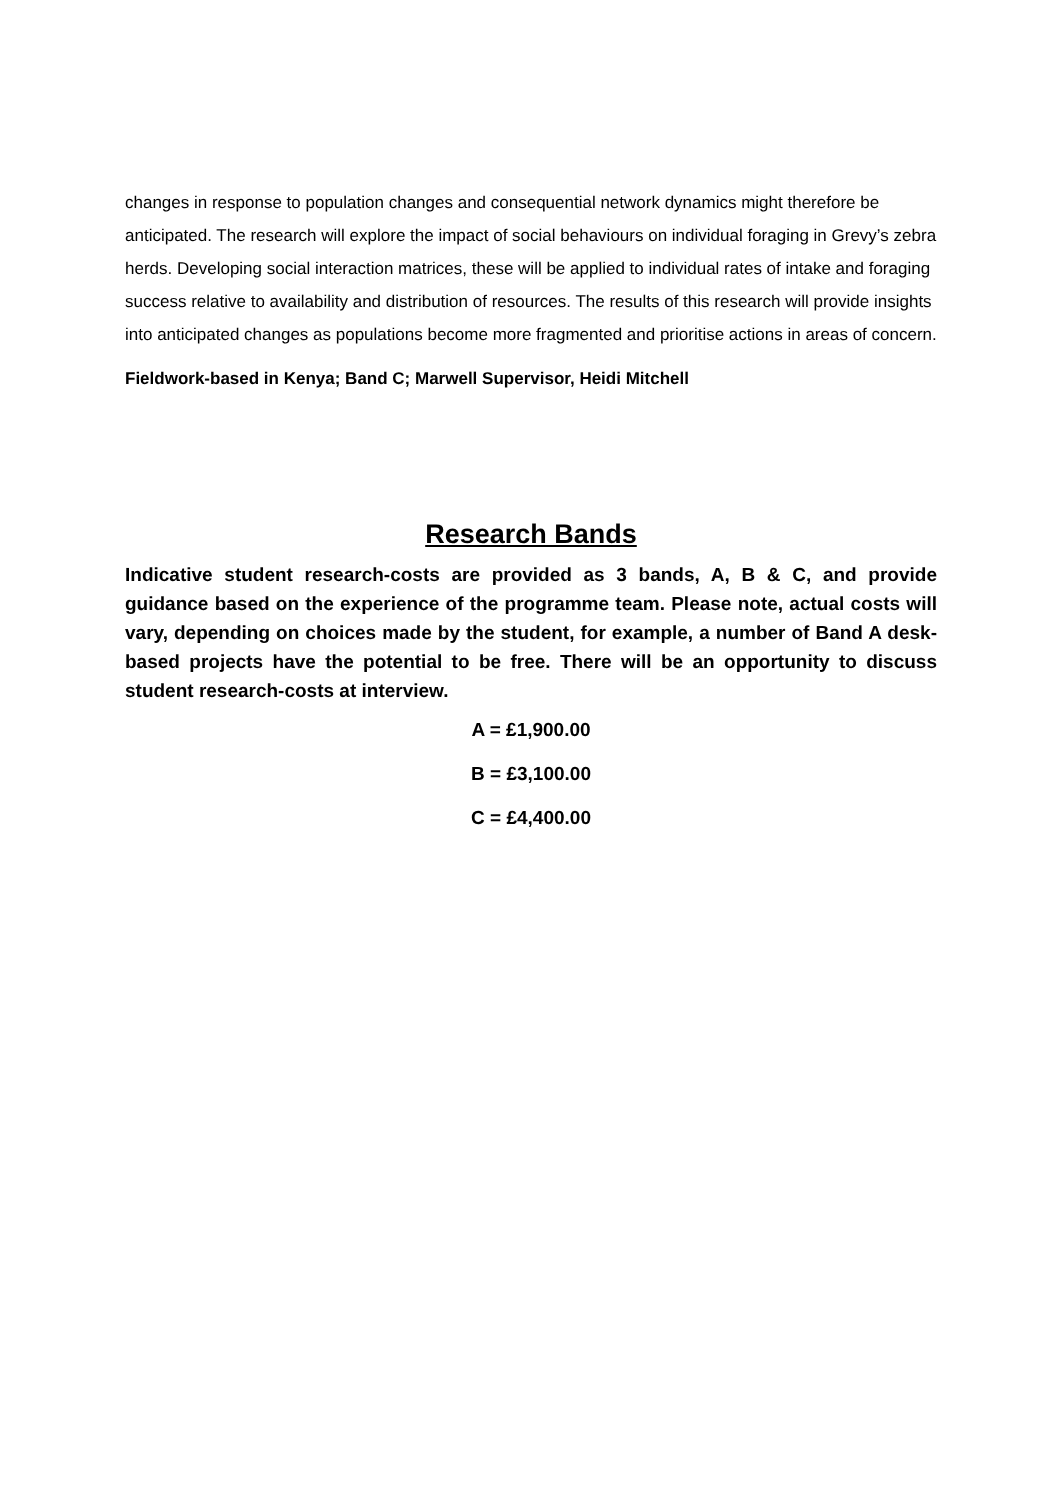changes in response to population changes and consequential network dynamics might therefore be anticipated. The research will explore the impact of social behaviours on individual foraging in Grevy’s zebra herds. Developing social interaction matrices, these will be applied to individual rates of intake and foraging success relative to availability and distribution of resources. The results of this research will provide insights into anticipated changes as populations become more fragmented and prioritise actions in areas of concern.
Fieldwork-based in Kenya; Band C; Marwell Supervisor, Heidi Mitchell
Research Bands
Indicative student research-costs are provided as 3 bands, A, B & C, and provide guidance based on the experience of the programme team. Please note, actual costs will vary, depending on choices made by the student, for example, a number of Band A desk-based projects have the potential to be free. There will be an opportunity to discuss student research-costs at interview.
A = £1,900.00
B = £3,100.00
C = £4,400.00